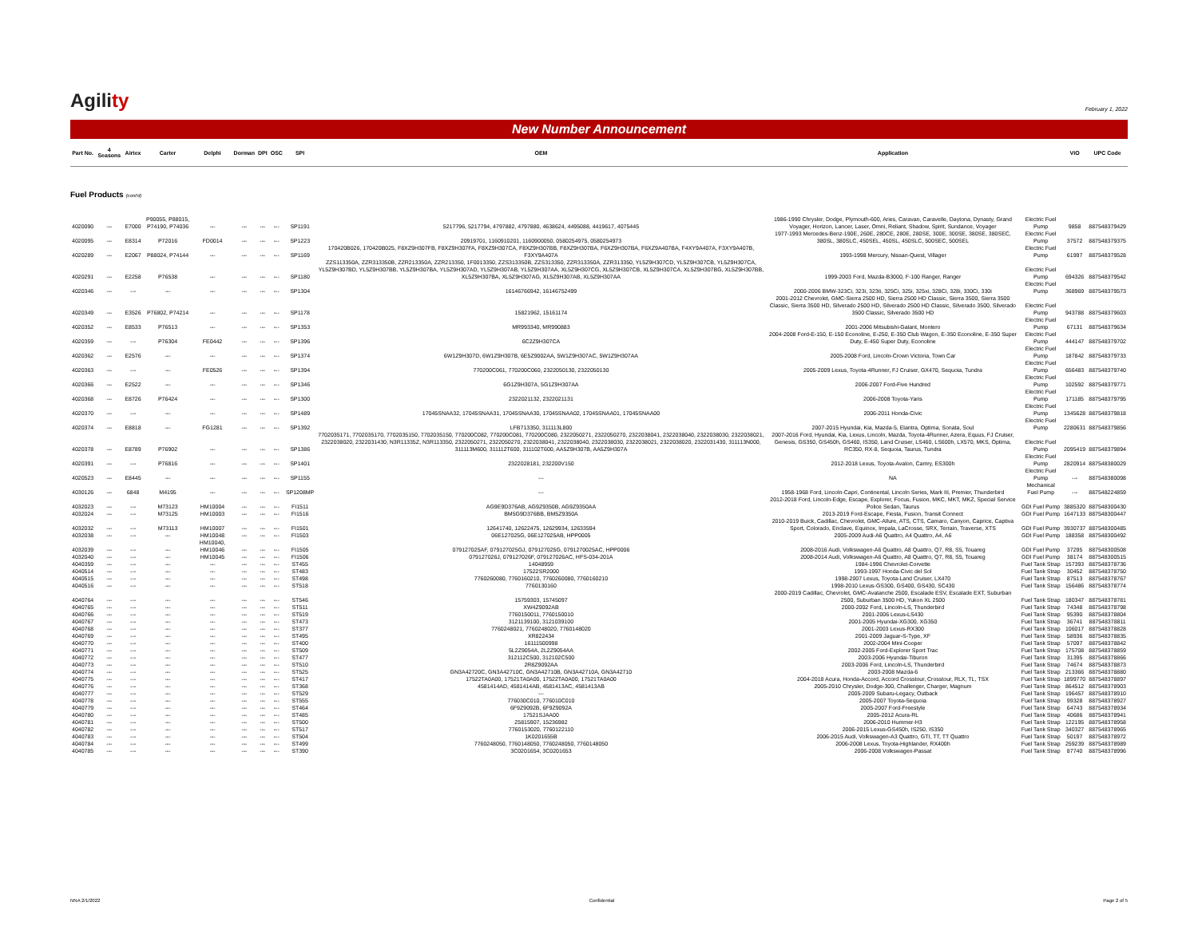Agility
February 1, 2022
New Number Announcement
| Part No. | 4 Seasons | Airtex | Carter | Delphi | Dorman | DPI | OSC | SPI | OEM | Application | | VIO | UPC Code |
| --- | --- | --- | --- | --- | --- | --- | --- | --- | --- | --- | --- | --- | --- |
| Fuel Products (cont'd) | | | | | | | | | | | | | |
| 4020090 | --- | E7000 | P90055, P88015, P74190, P74036 | --- | --- | --- | --- | SP1191 | 5217796, 5217794, 4797882, 4797880, 4638624, 4495088, 4419617, 4075445 | 1986-1990 Chrysler, Dodge, Plymouth-600, Aries, Caravan, Caravelle, Daytona, Dynasty, Grand Voyager, Horizon, Lancer, Laser, Omni, Reliant, Shadow, Spirit, Sundance, Voyager | Electric Fuel Pump | 9858 | 887548379429 |
| 4020095 | --- | E8314 | P72016 | FD0014 | --- | --- | --- | SP1223 | 20919701, 1160910201, 1160900050, 0580254975, 0580254973 | 1977-1993 Mercedes-Benz-190E, 260E, 280CE, 280E, 280SE, 300E, 300SE, 380SE, 380SEC, 380SL, 380SLC, 450SEL, 450SL, 450SLC, 500SEC, 500SEL | Electric Fuel Pump | 37572 | 887548379375 |
| 4020289 | --- | E2067 | P88024, P74144 | --- | --- | --- | --- | SP1169 | 170420B026, 170420B025, F8XZ9H307FB, F8XZ9H307FA, F8XZ9H307CA, F8XZ9H307BB, F8XZ9H307BA, F6XZ9H307BA, F6XZ9A407BA, F4XY9A407A, F3XY9A407B, F3XY9A407A | 1993-1998 Mercury, Nissan-Quest, Villager | Electric Fuel Pump | 61997 | 887548379528 |
| 4020291 | --- | E2258 | P76538 | --- | --- | --- | --- | SP1180 | ZZS113350A, ZZR313350B, ZZR213350A, ZZR213350, 1F0013350, ZZS313350B, ZZS313350, ZZR313350A, ZZR313350, YL5Z9H307CD, YL5Z9H307CB, YL5Z9H307CA, YL5Z9H307BD, YL5Z9H307BB, YL5Z9H307BA, YL5Z9H307AD, YL5Z9H307AB, YL5Z9H307AA, XL5Z9H307CG, XL5Z9H307CB, XL5Z9H307CA, XL5Z9H307BG, XL5Z9H307BB, XL5Z9H307BA, XL5Z9H307AG, XL5Z9H307AB, XL5Z9H307AA | 1999-2003 Ford, Mazda-B3000, F-100 Ranger, Ranger | Electric Fuel Pump | 694326 | 887548379542 |
| 4020346 | --- | --- | --- | --- | --- | --- | --- | SP1304 | 16146766942, 16146752499 | 2000-2006 BMW-323Ci, 323i, 323ti, 325Ci, 325i, 325xi, 328Ci, 328i, 330Ci, 330i | Electric Fuel Pump | 368969 | 887548379573 |
| 4020349 | --- | E3526 | P76802, P74214 | --- | --- | --- | --- | SP1178 | 15821962, 15161174 | 2001-2012 Chevrolet, GMC-Sierra 2500 HD, Sierra 2500 HD Classic, Sierra 3500, Sierra 3500 Classic, Sierra 3500 HD, Silverado 2500 HD, Silverado 2500 HD Classic, Silverado 3500, Silverado 3500 Classic, Silverado 3500 HD | Electric Fuel Pump | 943788 | 887548379603 |
| 4020352 | --- | E8533 | P76513 | --- | --- | --- | --- | SP1353 | MR993340, MR990883 | 2001-2006 Mitsubishi-Galant, Montero | Electric Fuel Pump | 67131 | 887548379634 |
| 4020359 | --- | --- | P76304 | FE0442 | --- | --- | --- | SP1396 | 6C2Z9H307CA | 2004-2008 Ford-E-150, E-150 Econoline, E-250, E-350 Club Wagon, E-350 Econoline, E-350 Super Duty, E-450 Super Duty, Econoline | Electric Fuel Pump | 444147 | 887548379702 |
| 4020362 | --- | E2576 | --- | --- | --- | --- | --- | SP1374 | 6W1Z9H307D, 6W1Z9H307B, 6E5Z9002AA, 5W1Z9H307AC, 5W1Z9H307AA | 2005-2008 Ford, Lincoln-Crown Victoria, Town Car | Electric Fuel Pump | 187842 | 887548379733 |
| 4020363 | --- | --- | --- | FE0526 | --- | --- | --- | SP1394 | 770200C061, 770200C060, 2322050130, 2322050130 | 2005-2009 Lexus, Toyota-4Runner, FJ Cruiser, GX470, Sequoia, Tundra | Electric Fuel Pump | 656483 | 887548379740 |
| 4020366 | --- | E2522 | --- | --- | --- | --- | --- | SP1346 | 6G1Z9H307A, 5G1Z9H307AA | 2006-2007 Ford-Five Hundred | Electric Fuel Pump | 102592 | 887548379771 |
| 4020368 | --- | E8726 | P76424 | --- | --- | --- | --- | SP1300 | 2322021132, 2322021131 | 2006-2008 Toyota-Yaris | Electric Fuel Pump | 171185 | 887548379795 |
| 4020370 | --- | --- | --- | --- | --- | --- | --- | SP1489 | 17045SNAA32, 17045SNAA31, 17045SNAA30, 17045SNAA02, 17045SNAA01, 17045SNAA00 | 2006-2011 Honda-Civic | Electric Fuel Pump | 1345628 | 887548379818 |
| 4020374 | --- | E8818 | --- | FG1281 | --- | --- | --- | SP1392 | LFB713350, 311113L800 | 2007-2015 Hyundai, Kia, Mazda-5, Elantra, Optima, Sonata, Soul | Electric Fuel Pump | 2280631 | 887548379856 |
| 4020378 | --- | E8789 | P76902 | --- | --- | --- | --- | SP1386 | 7702035171, 7702035170, 7702035150, 7702035150, 770200C082, 770200C081, 770200C080, 2322050271, 2322050270, 2322038041, 2322038040, 2322038030, 2322038021, 2322038020, 2322031430, N3R11335Z, N3R113350, 2322050271, 2322050270, 2322038041, 2322038040, 2322038030, 2322038021, 2322038020, 2322031430, 311113N000, 311113M600, 311112T600, 311102T600, AA5Z9H307B, AA5Z9H307A | 2007-2016 Ford, Hyundai, Kia, Lexus, Lincoln, Mazda, Toyota-4Runner, Azera, Equus, FJ Cruiser, Genesis, GS350, GS450h, GS460, IS350, Land Cruiser, LS460, LS600h, LX570, MKS, Optima, RC350, RX-8, Sequoia, Taurus, Tundra | Electric Fuel Pump | 2095419 | 887548379894 |
| 4020391 | --- | --- | P76816 | --- | --- | --- | --- | SP1401 | 2322028181, 232200V150 | 2012-2018 Lexus, Toyota-Avalon, Camry, ES300h | Electric Fuel Pump | 2820914 | 887548380029 |
| 4020523 | --- | E8445 | --- | --- | --- | --- | --- | SP1155 | --- | NA | Electric Fuel Pump | --- | 887548380098 |
| 4030126 | --- | 6848 | M4195 | --- | --- | --- | --- | SP1208MP | --- | 1958-1968 Ford, Lincoln-Capri, Continental, Lincoln Series, Mark III, Premier, Thunderbird | Mechanical Fuel Pump | --- | 887548224859 |
| 4032023 | --- | --- | M73123 | HM10004 | --- | --- | --- | FI1511 | AG9E9D376AB, AG9Z9350B, AG9Z9350AA | 2012-2018 Ford, Lincoln-Edge, Escape, Explorer, Focus, Fusion, MKC, MKT, MKZ, Special Service Police Sedan, Taurus | GDI Fuel Pump | 3885320 | 887548300430 |
| 4032024 | --- | --- | M73125 | HM10003 | --- | --- | --- | FI1516 | BM5G9D376BB, BM5Z9350A | 2013-2019 Ford-Escape, Fiesta, Fusion, Transit Connect | GDI Fuel Pump | 1647133 | 887548300447 |
| 4032032 | --- | --- | M73113 | HM10007 | --- | --- | --- | FI1501 | 12641740, 12622475, 12629934, 12633594 | 2010-2019 Buick, Cadillac, Chevrolet, GMC-Allure, ATS, CTS, Camaro, Canyon, Caprice, Captiva Sport, Colorado, Enclave, Equinox, Impala, LaCrosse, SRX, Terrain, Traverse, XTS | GDI Fuel Pump | 3930737 | 887548300485 |
| 4032038 | --- | --- | --- | HM10048 | --- | --- | --- | FI1503 | 06E127025G, 06E127025AB, HPP0005 | 2005-2009 Audi-A6 Quattro, A4 Quattro, A4, A6 | GDI Fuel Pump | 188358 | 887548300492 |
| 4032039 | --- | --- | --- | HM10040, HM10046 | --- | --- | --- | FI1505 | 079127025AF, 079127025GJ, 079127025G, 0791270025AC, HPP0006 | 2008-2016 Audi, Volkswagen-A6 Quattro, A8 Quattro, Q7, R8, S5, Touareg | GDI Fuel Pump | 37295 | 887548300508 |
| 4032040 | --- | --- | --- | HM10045 | --- | --- | --- | FI1506 | 079127026J, 079127026F, 079127026AC, HFS-034-201A | 2008-2014 Audi, Volkswagen-A6 Quattro, A8 Quattro, Q7, R8, S5, Touareg | GDI Fuel Pump | 38174 | 887548300515 |
| 4040359 | --- | --- | --- | --- | --- | --- | --- | ST455 | 14048959 | 1984-1996 Chevrolet-Corvette | Fuel Tank Strap | 157393 | 887548378736 |
| 4040514 | --- | --- | --- | --- | --- | --- | --- | ST483 | 17522SR2000 | 1993-1997 Honda-Civic del Sol | Fuel Tank Strap | 30452 | 887548378750 |
| 4040515 | --- | --- | --- | --- | --- | --- | --- | ST498 | 7760260080, 7760160210, 7760260080, 7760160210 | 1998-2007 Lexus, Toyota-Land Cruiser, LX470 | Fuel Tank Strap | 87513 | 887548378767 |
| 4040516 | --- | --- | --- | --- | --- | --- | --- | ST518 | 7760130160 | 1998-2010 Lexus-GS300, GS400, GS430, SC430 | Fuel Tank Strap | 156486 | 887548378774 |
| 4040764 | --- | --- | --- | --- | --- | --- | --- | ST546 | 15759303, 15745097 | 2000-2019 Cadillac, Chevrolet, GMC-Avalanche 2500, Escalade ESV, Escalade EXT, Suburban 2500, Suburban 3500 HD, Yukon XL 2500 | Fuel Tank Strap | 180347 | 887548378781 |
| 4040765 | --- | --- | --- | --- | --- | --- | --- | ST511 | XW4Z9092AB | 2000-2002 Ford, Lincoln-LS, Thunderbird | Fuel Tank Strap | 74348 | 887548378798 |
| 4040766 | --- | --- | --- | --- | --- | --- | --- | ST519 | 7760150011, 7760150010 | 2001-2006 Lexus-LS430 | Fuel Tank Strap | 95390 | 887548378804 |
| 4040767 | --- | --- | --- | --- | --- | --- | --- | ST473 | 3121139100, 3121039100 | 2001-2005 Hyundai-XG300, XG350 | Fuel Tank Strap | 36741 | 887548378811 |
| 4040768 | --- | --- | --- | --- | --- | --- | --- | ST377 | 7760248021, 7760248020, 7760148020 | 2001-2003 Lexus-RX300 | Fuel Tank Strap | 106017 | 887548378828 |
| 4040769 | --- | --- | --- | --- | --- | --- | --- | ST495 | XR822434 | 2001-2009 Jaguar-S-Type, XF | Fuel Tank Strap | 58936 | 887548378835 |
| 4040770 | --- | --- | --- | --- | --- | --- | --- | ST400 | 16111500998 | 2002-2004 Mini-Cooper | Fuel Tank Strap | 57097 | 887548378842 |
| 4040771 | --- | --- | --- | --- | --- | --- | --- | ST509 | 5L2Z9054A, 2L2Z9054AA | 2002-2005 Ford-Explorer Sport Trac | Fuel Tank Strap | 175708 | 887548378859 |
| 4040772 | --- | --- | --- | --- | --- | --- | --- | ST477 | 312112C500, 312102C500 | 2003-2006 Hyundai-Tiburon | Fuel Tank Strap | 31395 | 887548378866 |
| 4040773 | --- | --- | --- | --- | --- | --- | --- | ST510 | 2R8Z9092AA | 2003-2006 Ford, Lincoln-LS, Thunderbird | Fuel Tank Strap | 74674 | 887548378873 |
| 4040774 | --- | --- | --- | --- | --- | --- | --- | ST525 | GN3A42720C, GN3A42710C, GN3A42710B, GN3A42710A, GN3A42710 | 2003-2008 Mazda-6 | Fuel Tank Strap | 213366 | 887548378880 |
| 4040775 | --- | --- | --- | --- | --- | --- | --- | ST417 | 17522TA0A00, 17521TA0A00, 17522TA0A00, 17521TA0A00 | 2004-2018 Acura, Honda-Accord, Accord Crosstour, Crosstour, RLX, TL, TSX | Fuel Tank Strap | 1899770 | 887548378897 |
| 4040776 | --- | --- | --- | --- | --- | --- | --- | ST368 | 4581414AD, 4581414AB, 4581413AC, 4581413AB | 2005-2010 Chrysler, Dodge-300, Challenger, Charger, Magnum | Fuel Tank Strap | 864512 | 887548378903 |
| 4040777 | --- | --- | --- | --- | --- | --- | --- | ST529 | --- | 2005-2009 Subaru-Legacy, Outback | Fuel Tank Strap | 196457 | 887548378910 |
| 4040778 | --- | --- | --- | --- | --- | --- | --- | ST555 | 776030C010, 776010C010 | 2005-2007 Toyota-Sequoia | Fuel Tank Strap | 99328 | 887548378927 |
| 4040779 | --- | --- | --- | --- | --- | --- | --- | ST464 | 6F9Z9092B, 6F9Z9092A | 2005-2007 Ford-Freestyle | Fuel Tank Strap | 64743 | 887548378934 |
| 4040780 | --- | --- | --- | --- | --- | --- | --- | ST485 | 17521SJAA00 | 2005-2012 Acura-RL | Fuel Tank Strap | 40686 | 887548378941 |
| 4040781 | --- | --- | --- | --- | --- | --- | --- | ST500 | 25815907, 15236982 | 2006-2010 Hummer-H3 | Fuel Tank Strap | 122195 | 887548378958 |
| 4040782 | --- | --- | --- | --- | --- | --- | --- | ST517 | 7760153020, 7760122110 | 2006-2015 Lexus-GS450h, IS250, IS350 | Fuel Tank Strap | 340327 | 887548378965 |
| 4040783 | --- | --- | --- | --- | --- | --- | --- | ST504 | 1K0201655B | 2006-2015 Audi, Volkswagen-A3 Quattro, GTI, TT, TT Quattro | Fuel Tank Strap | 50197 | 887548378972 |
| 4040784 | --- | --- | --- | --- | --- | --- | --- | ST499 | 7760248050, 7760148050, 7760248050, 7760148050 | 2006-2008 Lexus, Toyota-Highlander, RX400h | Fuel Tank Strap | 259239 | 887548378989 |
| 4040785 | --- | --- | --- | --- | --- | --- | --- | ST390 | 3C0201654, 3C0201653 | 2006-2008 Volkswagen-Passat | Fuel Tank Strap | 87740 | 887548378996 |
NNA 2/1/2022 Confidential Page 2 of 5